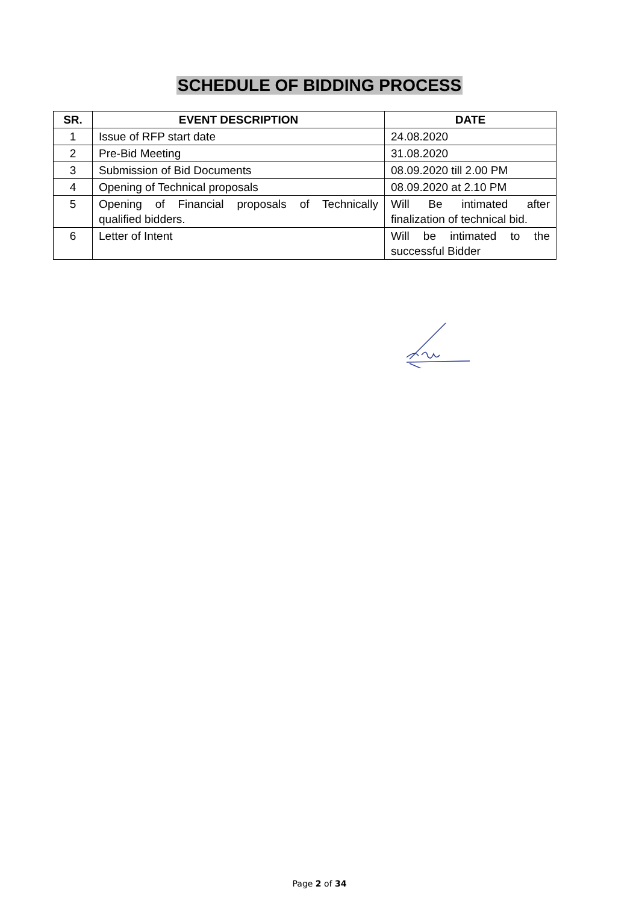SCHEDULE OF BIDDING PROCESS
| SR. | EVENT DESCRIPTION | DATE |
| --- | --- | --- |
| 1 | Issue of RFP start date | 24.08.2020 |
| 2 | Pre-Bid Meeting | 31.08.2020 |
| 3 | Submission of Bid Documents | 08.09.2020 till 2.00 PM |
| 4 | Opening of Technical proposals | 08.09.2020 at 2.10 PM |
| 5 | Opening of Financial proposals of Technically qualified bidders. | Will Be intimated after finalization of technical bid. |
| 6 | Letter of Intent | Will be intimated to the successful Bidder |
Page 2 of 34